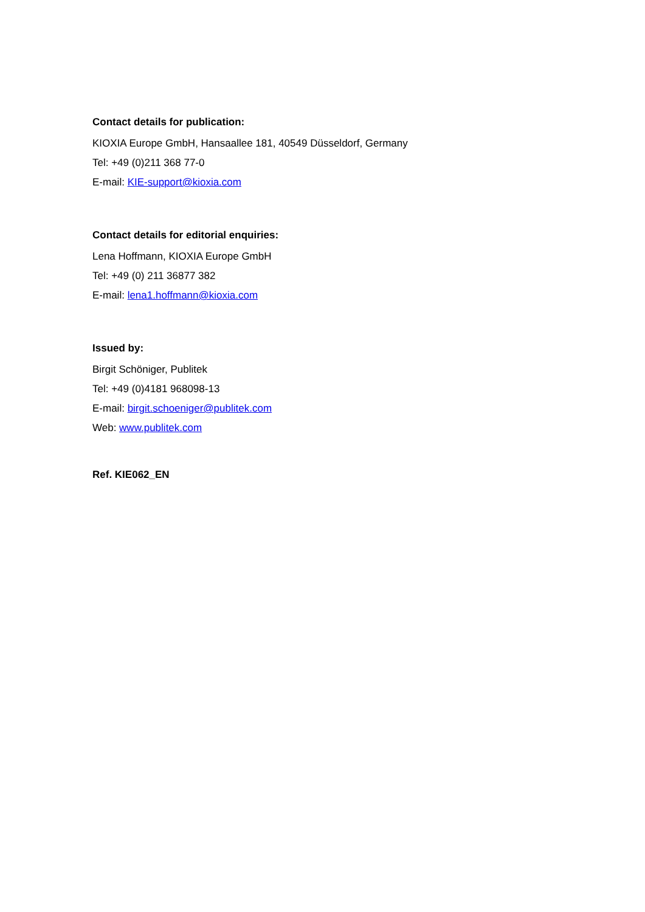Contact details for publication:
KIOXIA Europe GmbH, Hansaallee 181, 40549 Düsseldorf, Germany
Tel: +49 (0)211 368 77-0
E-mail: KIE-support@kioxia.com
Contact details for editorial enquiries:
Lena Hoffmann, KIOXIA Europe GmbH
Tel: +49 (0) 211 36877 382
E-mail: lena1.hoffmann@kioxia.com
Issued by:
Birgit Schöniger, Publitek
Tel: +49 (0)4181 968098-13
E-mail: birgit.schoeniger@publitek.com
Web: www.publitek.com
Ref. KIE062_EN